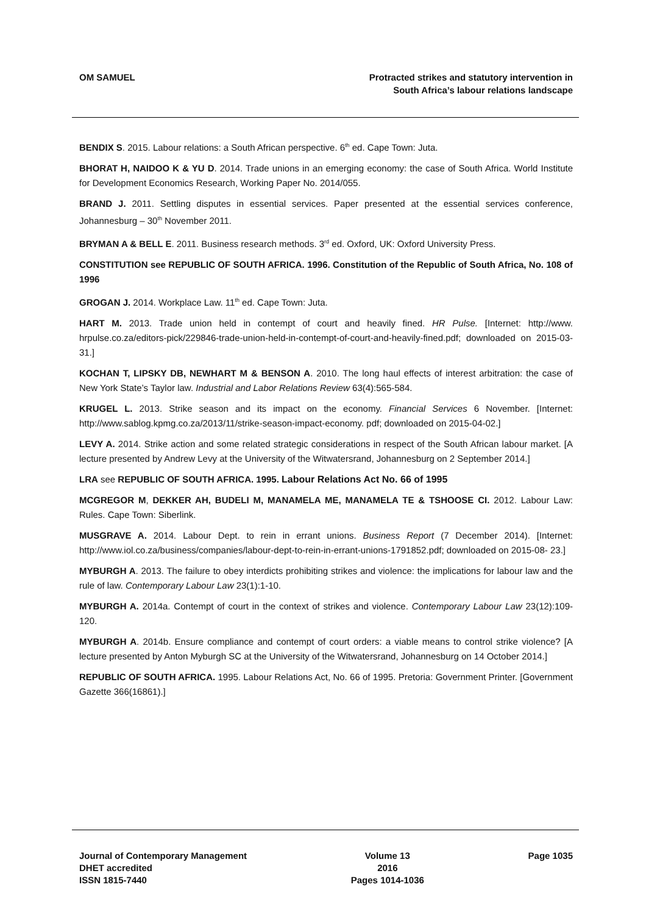OM SAMUEL Protracted strikes and statutory intervention in
South Africa’s labour relations landscape
BENDIX S. 2015. Labour relations: a South African perspective. 6<sup>th</sup> ed. Cape Town: Juta.
BHORAT H, NAIDOO K & YU D. 2014. Trade unions in an emerging economy: the case of South Africa. World Institute for Development Economics Research, Working Paper No. 2014/055.
BRAND J. 2011. Settling disputes in essential services. Paper presented at the essential services conference, Johannesburg – 30<sup>th</sup> November 2011.
BRYMAN A & BELL E. 2011. Business research methods. 3<sup>rd</sup> ed. Oxford, UK: Oxford University Press.
CONSTITUTION see REPUBLIC OF SOUTH AFRICA. 1996. Constitution of the Republic of South Africa, No. 108 of 1996
GROGAN J. 2014. Workplace Law. 11<sup>th</sup> ed. Cape Town: Juta.
HART M. 2013. Trade union held in contempt of court and heavily fined. HR Pulse. [Internet: http://www. hrpulse.co.za/editors-pick/229846-trade-union-held-in-contempt-of-court-and-heavily-fined.pdf; downloaded on 2015-03-31.]
KOCHAN T, LIPSKY DB, NEWHART M & BENSON A. 2010. The long haul effects of interest arbitration: the case of New York State’s Taylor law. Industrial and Labor Relations Review 63(4):565-584.
KRUGEL L. 2013. Strike season and its impact on the economy. Financial Services 6 November. [Internet: http://www.sablog.kpmg.co.za/2013/11/strike-season-impact-economy. pdf; downloaded on 2015-04-02.]
LEVY A. 2014. Strike action and some related strategic considerations in respect of the South African labour market. [A lecture presented by Andrew Levy at the University of the Witwatersrand, Johannesburg on 2 September 2014.]
LRA see REPUBLIC OF SOUTH AFRICA. 1995. Labour Relations Act No. 66 of 1995
MCGREGOR M, DEKKER AH, BUDELI M, MANAMELA ME, MANAMELA TE & TSHOOSE CI. 2012. Labour Law: Rules. Cape Town: Siberlink.
MUSGRAVE A. 2014. Labour Dept. to rein in errant unions. Business Report (7 December 2014). [Internet: http://www.iol.co.za/business/companies/labour-dept-to-rein-in-errant-unions-1791852.pdf; downloaded on 2015-08- 23.]
MYBURGH A. 2013. The failure to obey interdicts prohibiting strikes and violence: the implications for labour law and the rule of law. Contemporary Labour Law 23(1):1-10.
MYBURGH A. 2014a. Contempt of court in the context of strikes and violence. Contemporary Labour Law 23(12):109-120.
MYBURGH A. 2014b. Ensure compliance and contempt of court orders: a viable means to control strike violence? [A lecture presented by Anton Myburgh SC at the University of the Witwatersrand, Johannesburg on 14 October 2014.]
REPUBLIC OF SOUTH AFRICA. 1995. Labour Relations Act, No. 66 of 1995. Pretoria: Government Printer. [Government Gazette 366(16861).]
Journal of Contemporary Management
DHET accredited
ISSN 1815-7440
Volume 13
2016
Pages 1014-1036
Page 1035